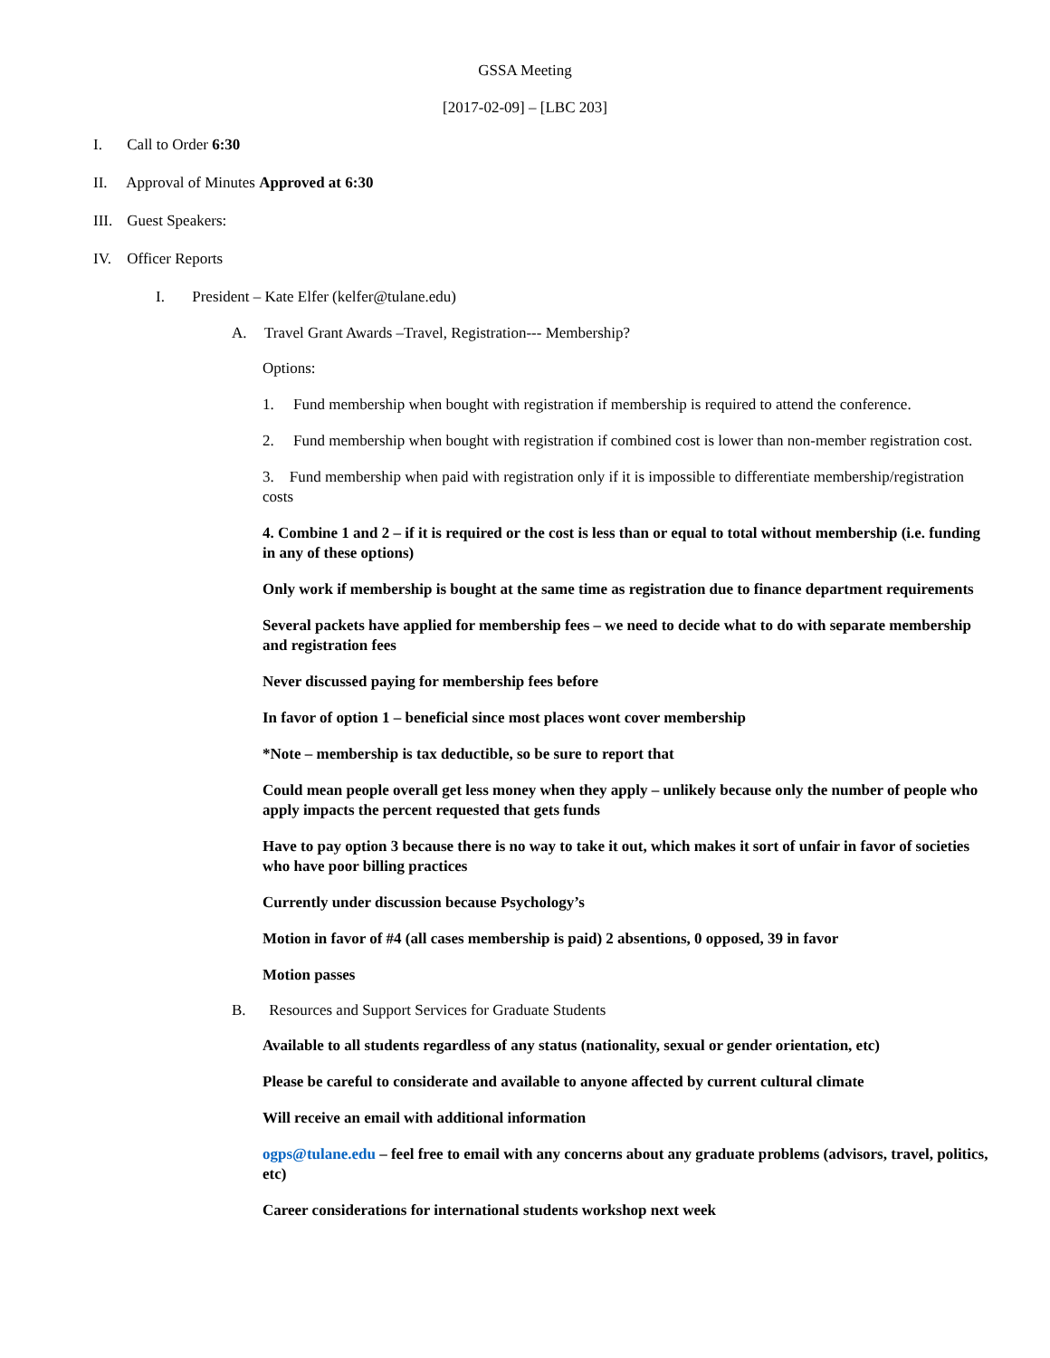GSSA Meeting
[2017-02-09] – [LBC 203]
I. Call to Order 6:30
II. Approval of Minutes Approved at 6:30
III. Guest Speakers:
IV. Officer Reports
I. President – Kate Elfer (kelfer@tulane.edu)
A. Travel Grant Awards –Travel, Registration--- Membership?
Options:
1. Fund membership when bought with registration if membership is required to attend the conference.
2. Fund membership when bought with registration if combined cost is lower than non-member registration cost.
3. Fund membership when paid with registration only if it is impossible to differentiate membership/registration costs
4. Combine 1 and 2 – if it is required or the cost is less than or equal to total without membership (i.e. funding in any of these options)
Only work if membership is bought at the same time as registration due to finance department requirements
Several packets have applied for membership fees – we need to decide what to do with separate membership and registration fees
Never discussed paying for membership fees before
In favor of option 1 – beneficial since most places wont cover membership
*Note – membership is tax deductible, so be sure to report that
Could mean people overall get less money when they apply – unlikely because only the number of people who apply impacts the percent requested that gets funds
Have to pay option 3 because there is no way to take it out, which makes it sort of unfair in favor of societies who have poor billing practices
Currently under discussion because Psychology’s
Motion in favor of #4 (all cases membership is paid) 2 absentions, 0 opposed, 39 in favor
Motion passes
B. Resources and Support Services for Graduate Students
Available to all students regardless of any status (nationality, sexual or gender orientation, etc)
Please be careful to considerate and available to anyone affected by current cultural climate
Will receive an email with additional information
ogps@tulane.edu – feel free to email with any concerns about any graduate problems (advisors, travel, politics, etc)
Career considerations for international students workshop next week